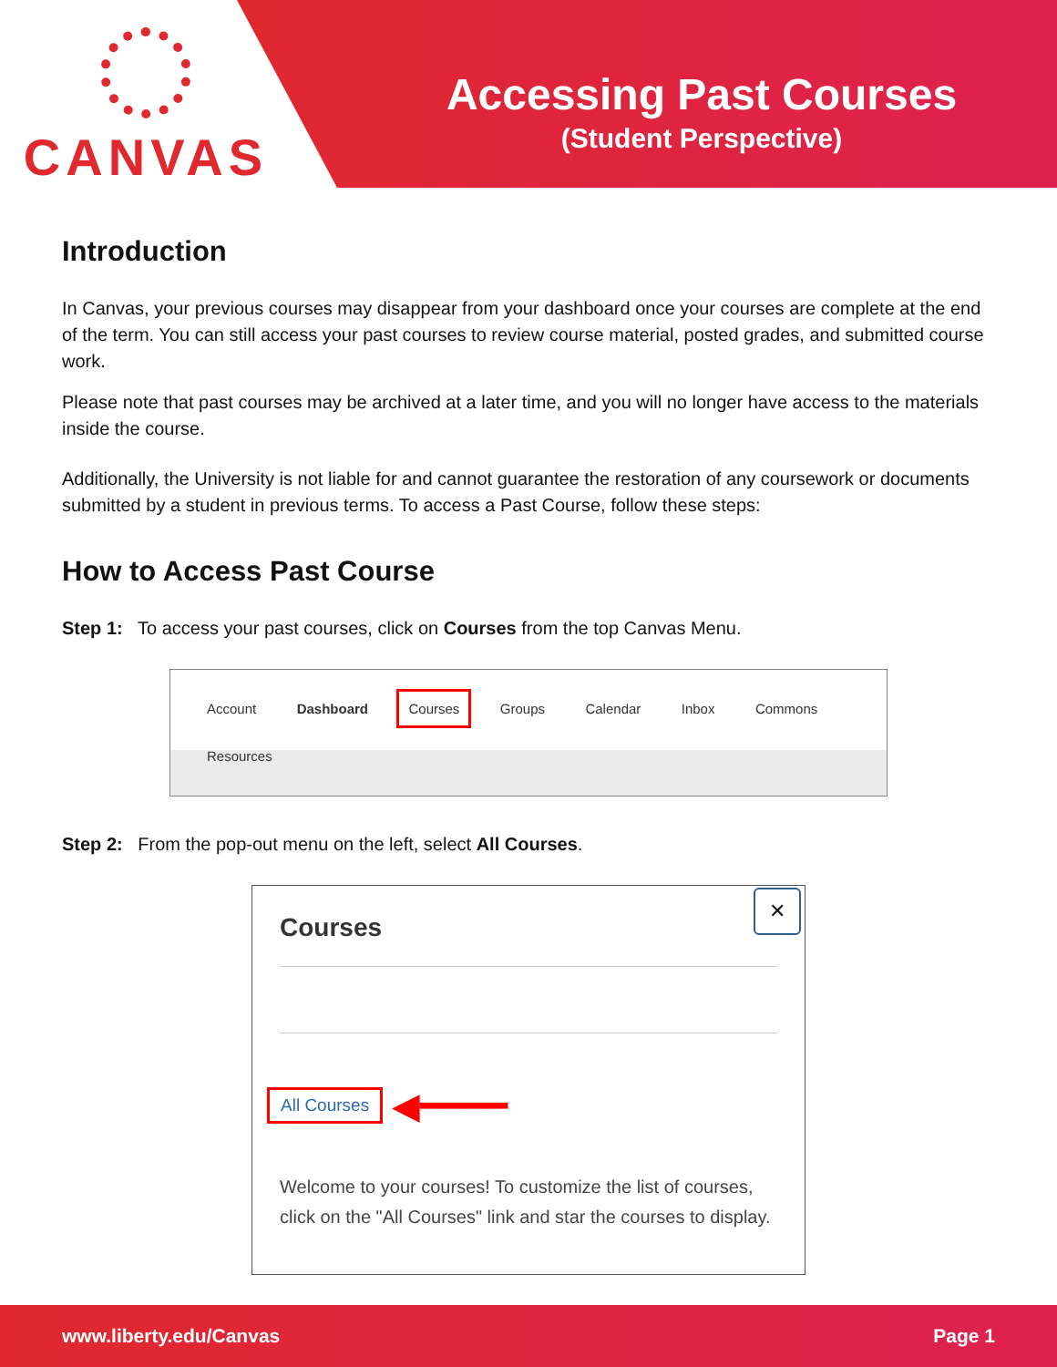CANVAS
Accessing Past Courses
(Student Perspective)
Introduction
In Canvas, your previous courses may disappear from your dashboard once your courses are complete at the end of the term. You can still access your past courses to review course material, posted grades, and submitted course work.
Please note that past courses may be archived at a later time, and you will no longer have access to the materials inside the course.
Additionally, the University is not liable for and cannot guarantee the restoration of any coursework or documents submitted by a student in previous terms. To access a Past Course, follow these steps:
How to Access Past Course
Step 1: To access your past courses, click on Courses from the top Canvas Menu.
Account Dashboard Courses Groups Calendar Inbox Commons Resources
Step 2: From the pop-out menu on the left, select All Courses.
✕
Courses
All Courses ◀━━━━
Welcome to your courses! To customize the list of courses, click on the "All Courses" link and star the courses to display.
www.liberty.edu/Canvas Page 1